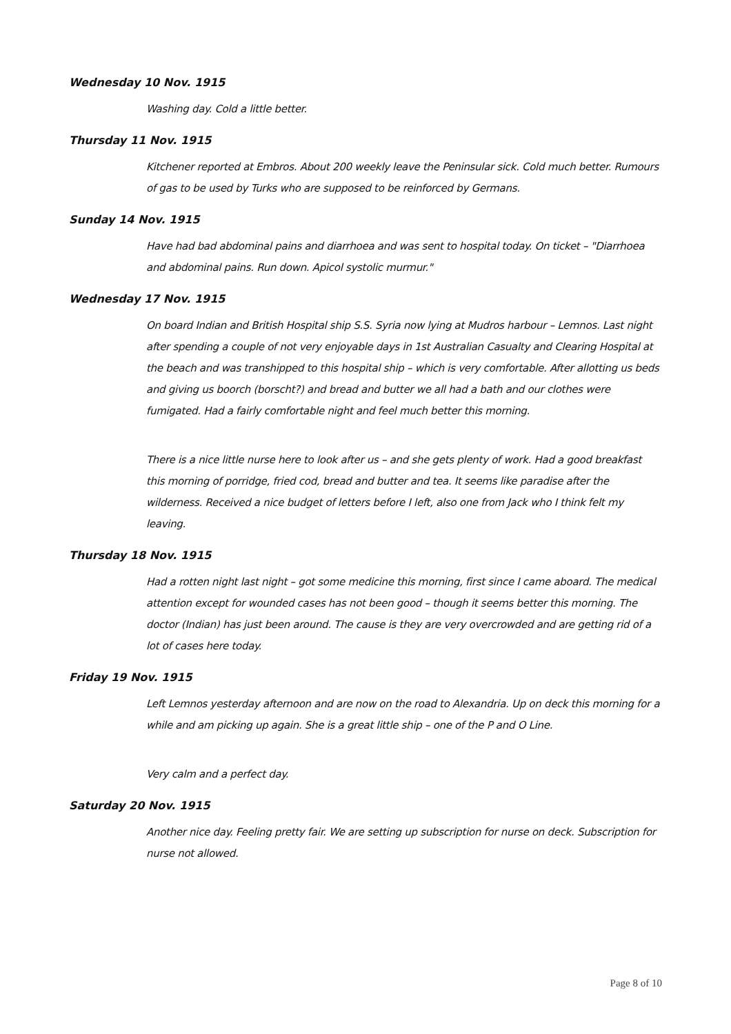Wednesday 10 Nov. 1915
Washing day. Cold a little better.
Thursday 11 Nov. 1915
Kitchener reported at Embros. About 200 weekly leave the Peninsular sick. Cold much better. Rumours of gas to be used by Turks who are supposed to be reinforced by Germans.
Sunday 14 Nov. 1915
Have had bad abdominal pains and diarrhoea and was sent to hospital today. On ticket – "Diarrhoea and abdominal pains. Run down. Apicol systolic murmur."
Wednesday 17 Nov. 1915
On board Indian and British Hospital ship S.S. Syria now lying at Mudros harbour – Lemnos. Last night after spending a couple of not very enjoyable days in 1st Australian Casualty and Clearing Hospital at the beach and was transhipped to this hospital ship – which is very comfortable. After allotting us beds and giving us boorch (borscht?) and bread and butter we all had a bath and our clothes were fumigated. Had a fairly comfortable night and feel much better this morning.
There is a nice little nurse here to look after us – and she gets plenty of work. Had a good breakfast this morning of porridge, fried cod, bread and butter and tea. It seems like paradise after the wilderness. Received a nice budget of letters before I left, also one from Jack who I think felt my leaving.
Thursday 18 Nov. 1915
Had a rotten night last night – got some medicine this morning, first since I came aboard. The medical attention except for wounded cases has not been good – though it seems better this morning. The doctor (Indian) has just been around. The cause is they are very overcrowded and are getting rid of a lot of cases here today.
Friday 19 Nov. 1915
Left Lemnos yesterday afternoon and are now on the road to Alexandria. Up on deck this morning for a while and am picking up again. She is a great little ship – one of the P and O Line.
Very calm and a perfect day.
Saturday 20 Nov. 1915
Another nice day. Feeling pretty fair. We are setting up subscription for nurse on deck. Subscription for nurse not allowed.
Page 8 of 10